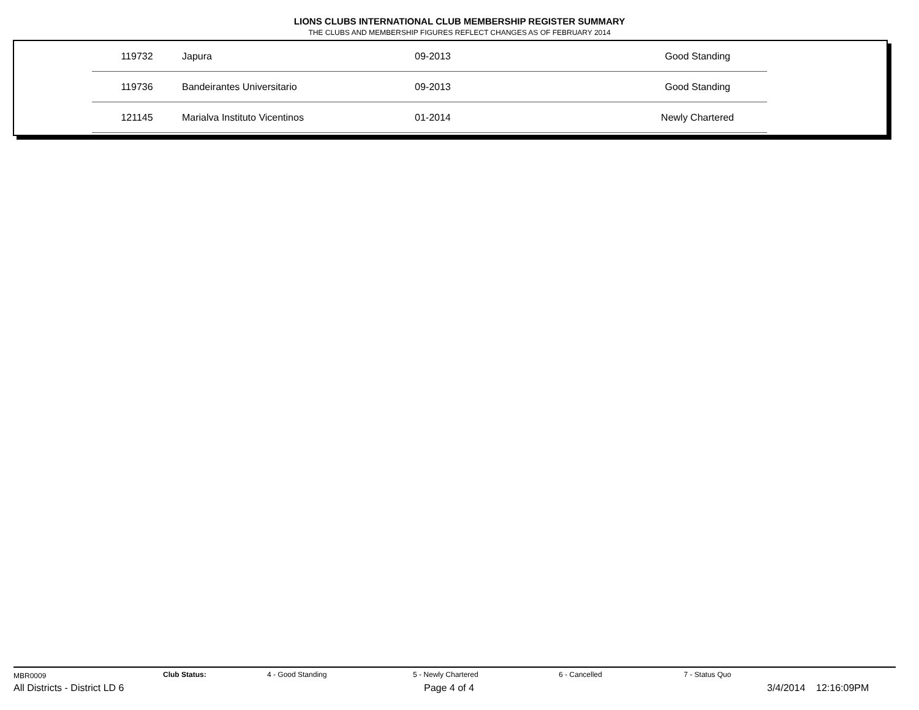LIONS CLUBS INTERNATIONAL CLUB MEMBERSHIP REGISTER SUMMARY
THE CLUBS AND MEMBERSHIP FIGURES REFLECT CHANGES AS OF FEBRUARY 2014
| 119732 | Japura | 09-2013 | Good Standing |
| 119736 | Bandeirantes Universitario | 09-2013 | Good Standing |
| 121145 | Marialva Instituto Vicentinos | 01-2014 | Newly Chartered |
MBR0009 Club Status: 4 - Good Standing 5 - Newly Chartered 6 - Cancelled 7 - Status Quo
All Districts - District LD 6 Page 4 of 4 3/4/2014 12:16:09PM